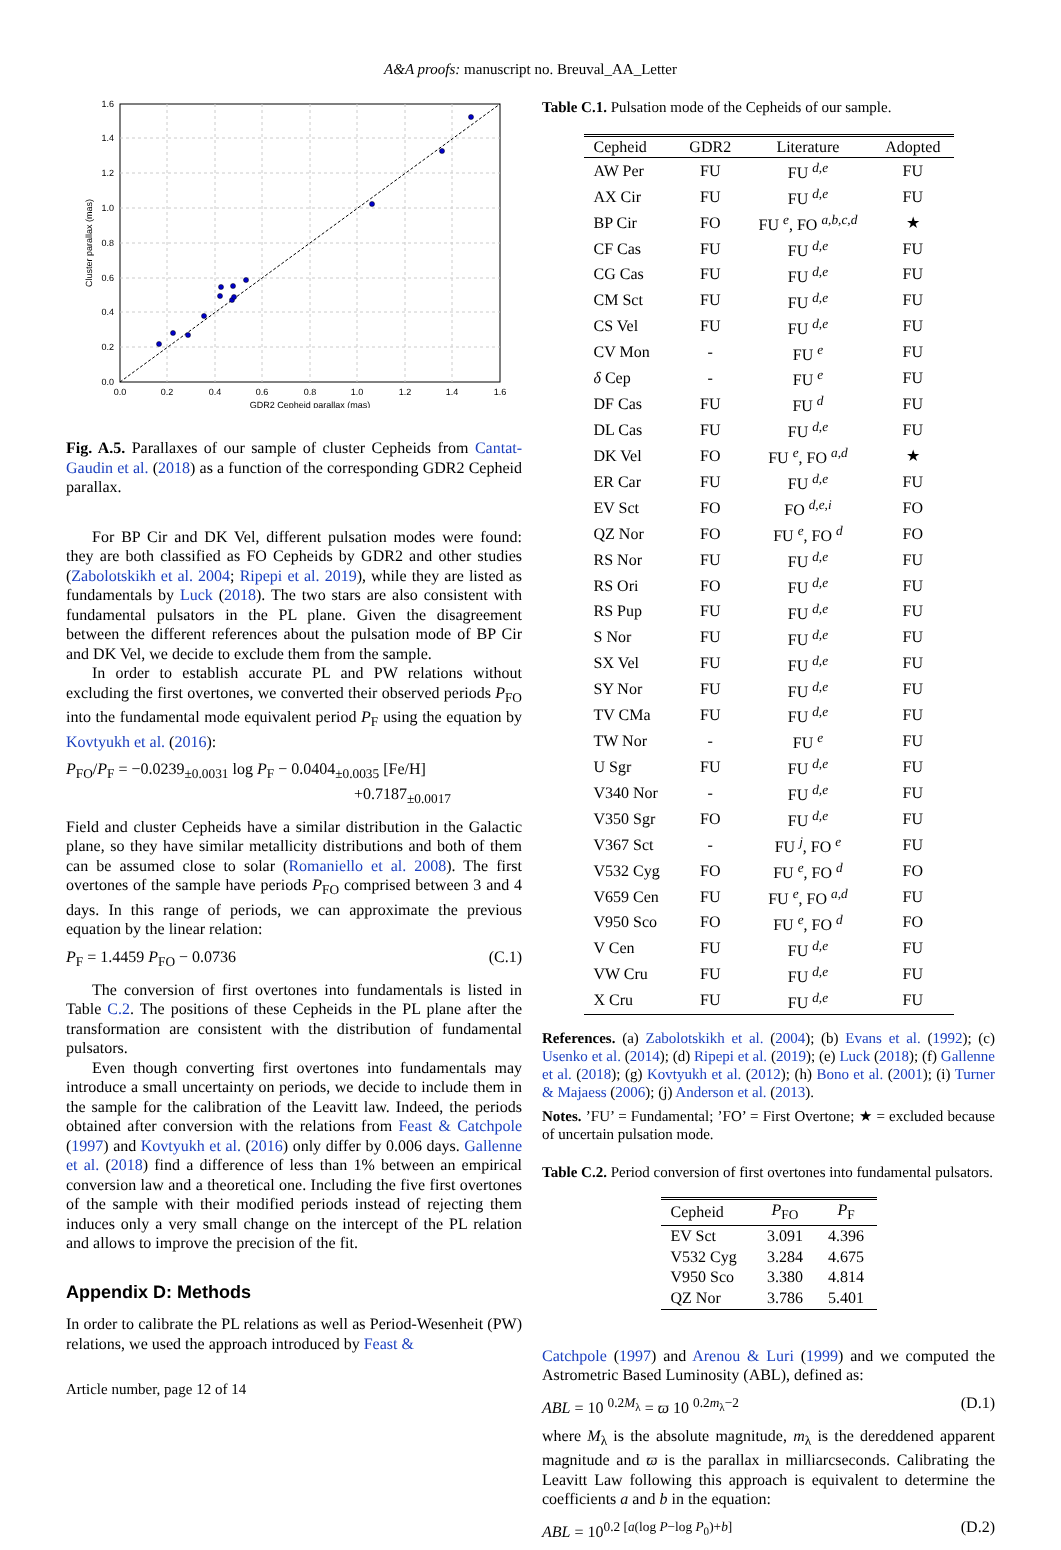A&A proofs: manuscript no. Breuval_AA_Letter
0.0
0.2
0.4
0.6
0.8
1.0
1.2
1.4
1.6
GDR2 Cepheid parallax (mas)
0.0
0.2
0.4
0.6
0.8
1.0
1.2
1.4
1.6
Cluster parallax (mas)
Fig. A.5. Parallaxes of our sample of cluster Cepheids from Cantat-Gaudin et al. (2018) as a function of the corresponding GDR2 Cepheid parallax.
For BP Cir and DK Vel, different pulsation modes were found: they are both classified as FO Cepheids by GDR2 and other studies (Zabolotskikh et al. 2004; Ripepi et al. 2019), while they are listed as fundamentals by Luck (2018). The two stars are also consistent with fundamental pulsators in the PL plane. Given the disagreement between the different references about the pulsation mode of BP Cir and DK Vel, we decide to exclude them from the sample.
In order to establish accurate PL and PW relations without excluding the first overtones, we converted their observed periods P<sub>FO</sub> into the fundamental mode equivalent period P<sub>F</sub> using the equation by Kovtyukh et al. (2016):
P<sub>FO</sub>/P<sub>F</sub> = −0.0239<sub>±0.0031</sub> log P<sub>F</sub> − 0.0404<sub>±0.0035</sub> [Fe/H]
+0.7187<sub>±0.0017</sub>
Field and cluster Cepheids have a similar distribution in the Galactic plane, so they have similar metallicity distributions and both of them can be assumed close to solar (Romaniello et al. 2008). The first overtones of the sample have periods P<sub>FO</sub> comprised between 3 and 4 days. In this range of periods, we can approximate the previous equation by the linear relation:
P<sub>F</sub> = 1.4459 P<sub>FO</sub> − 0.0736 (C.1)
The conversion of first overtones into fundamentals is listed in Table C.2. The positions of these Cepheids in the PL plane after the transformation are consistent with the distribution of fundamental pulsators.
Even though converting first overtones into fundamentals may introduce a small uncertainty on periods, we decide to include them in the sample for the calibration of the Leavitt law. Indeed, the periods obtained after conversion with the relations from Feast & Catchpole (1997) and Kovtyukh et al. (2016) only differ by 0.006 days. Gallenne et al. (2018) find a difference of less than 1% between an empirical conversion law and a theoretical one. Including the five first overtones of the sample with their modified periods instead of rejecting them induces only a very small change on the intercept of the PL relation and allows to improve the precision of the fit.
Appendix D: Methods
In order to calibrate the PL relations as well as Period-Wesenheit (PW) relations, we used the approach introduced by Feast &
Table C.1. Pulsation mode of the Cepheids of our sample.
| Cepheid | GDR2 | Literature | Adopted |
| --- | --- | --- | --- |
| AW Per | FU | FU <sup>d,e</sup> | FU |
| AX Cir | FU | FU <sup>d,e</sup> | FU |
| BP Cir | FO | FU <sup>e</sup>, FO <sup>a,b,c,d</sup> | ★ |
| CF Cas | FU | FU <sup>d,e</sup> | FU |
| CG Cas | FU | FU <sup>d,e</sup> | FU |
| CM Sct | FU | FU <sup>d,e</sup> | FU |
| CS Vel | FU | FU <sup>d,e</sup> | FU |
| CV Mon | - | FU <sup>e</sup> | FU |
| δ Cep | - | FU <sup>e</sup> | FU |
| DF Cas | FU | FU <sup>d</sup> | FU |
| DL Cas | FU | FU <sup>d,e</sup> | FU |
| DK Vel | FO | FU <sup>e</sup>, FO <sup>a,d</sup> | ★ |
| ER Car | FU | FU <sup>d,e</sup> | FU |
| EV Sct | FO | FO <sup>d,e,i</sup> | FO |
| QZ Nor | FO | FU <sup>e</sup>, FO <sup>d</sup> | FO |
| RS Nor | FU | FU <sup>d,e</sup> | FU |
| RS Ori | FO | FU <sup>d,e</sup> | FU |
| RS Pup | FU | FU <sup>d,e</sup> | FU |
| S Nor | FU | FU <sup>d,e</sup> | FU |
| SX Vel | FU | FU <sup>d,e</sup> | FU |
| SY Nor | FU | FU <sup>d,e</sup> | FU |
| TV CMa | FU | FU <sup>d,e</sup> | FU |
| TW Nor | - | FU <sup>e</sup> | FU |
| U Sgr | FU | FU <sup>d,e</sup> | FU |
| V340 Nor | - | FU <sup>d,e</sup> | FU |
| V350 Sgr | FO | FU <sup>d,e</sup> | FU |
| V367 Sct | - | FU <sup>j</sup>, FO <sup>e</sup> | FU |
| V532 Cyg | FO | FU <sup>e</sup>, FO <sup>d</sup> | FO |
| V659 Cen | FU | FU <sup>e</sup>, FO <sup>a,d</sup> | FU |
| V950 Sco | FO | FU <sup>e</sup>, FO <sup>d</sup> | FO |
| V Cen | FU | FU <sup>d,e</sup> | FU |
| VW Cru | FU | FU <sup>d,e</sup> | FU |
| X Cru | FU | FU <sup>d,e</sup> | FU |
References. (a) Zabolotskikh et al. (2004); (b) Evans et al. (1992); (c) Usenko et al. (2014); (d) Ripepi et al. (2019); (e) Luck (2018); (f) Gallenne et al. (2018); (g) Kovtyukh et al. (2012); (h) Bono et al. (2001); (i) Turner & Majaess (2006); (j) Anderson et al. (2013).
Notes. ’FU’ = Fundamental; ’FO’ = First Overtone; ★ = excluded because of uncertain pulsation mode.
Table C.2. Period conversion of first overtones into fundamental pulsators.
| Cepheid | P<sub>FO</sub> | P<sub>F</sub> |
| --- | --- | --- |
| EV Sct | 3.091 | 4.396 |
| V532 Cyg | 3.284 | 4.675 |
| V950 Sco | 3.380 | 4.814 |
| QZ Nor | 3.786 | 5.401 |
Catchpole (1997) and Arenou & Luri (1999) and we computed the Astrometric Based Luminosity (ABL), defined as:
ABL = 10 <sup>0.2M<sub>λ</sub></sup> = ϖ 10 <sup>0.2m<sub>λ</sub>−2</sup> (D.1)
where M<sub>λ</sub> is the absolute magnitude, m<sub>λ</sub> is the dereddened apparent magnitude and ϖ is the parallax in milliarcseconds. Calibrating the Leavitt Law following this approach is equivalent to determine the coefficients a and b in the equation:
ABL = 10<sup>0.2 [a(log P−log P<sub>0</sub>)+b]</sup> (D.2)
Article number, page 12 of 14